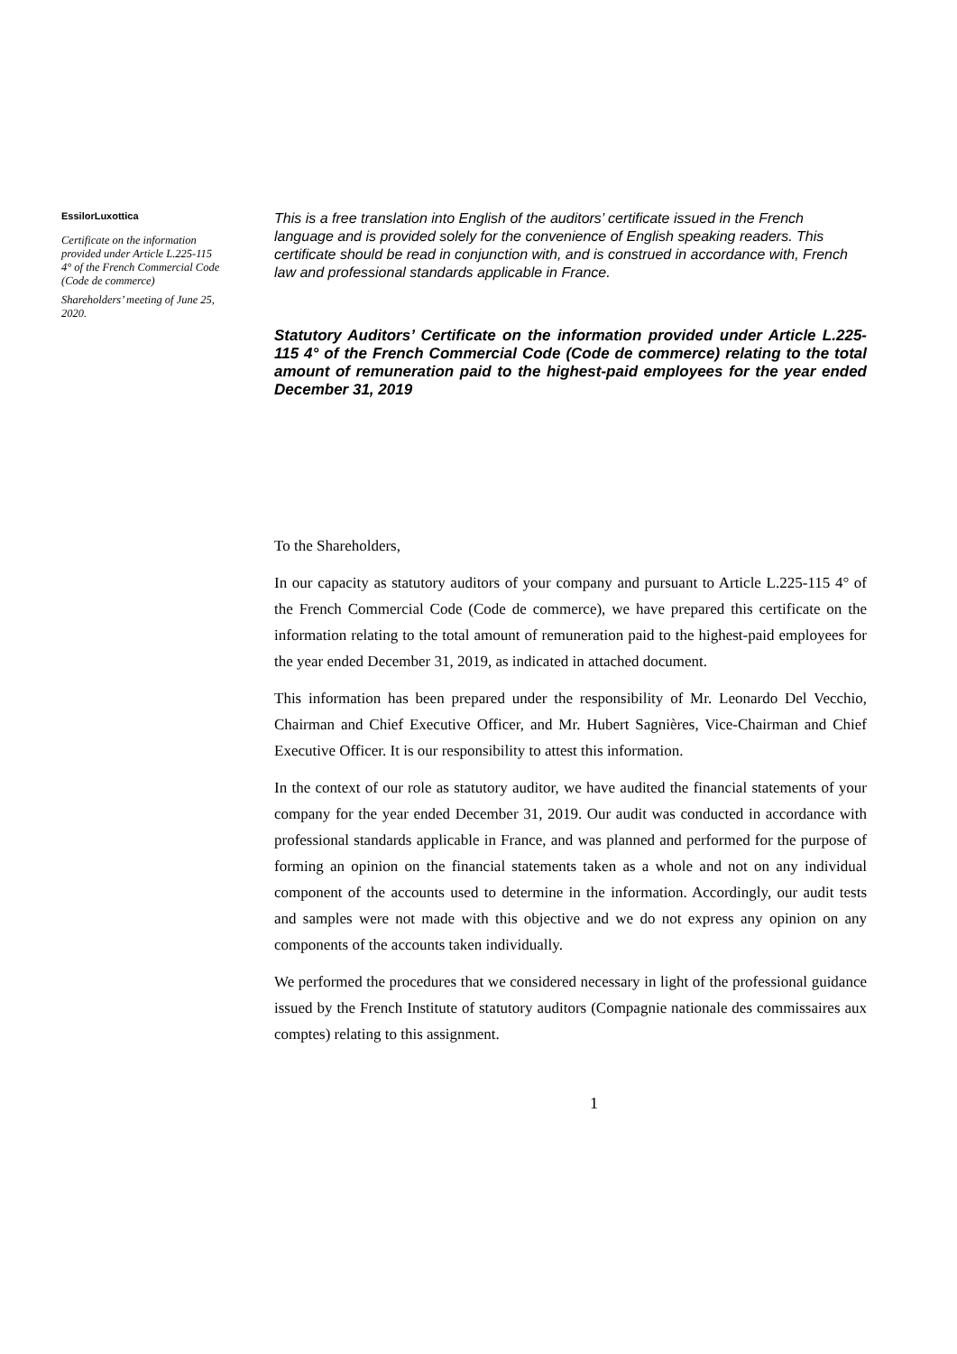EssilorLuxottica
Certificate on the information provided under Article L.225-115 4° of the French Commercial Code (Code de commerce)
Shareholders’ meeting of June 25, 2020.
This is a free translation into English of the auditors’ certificate issued in the French language and is provided solely for the convenience of English speaking readers. This certificate should be read in conjunction with, and is construed in accordance with, French law and professional standards applicable in France.
Statutory Auditors’ Certificate on the information provided under Article L.225-115 4° of the French Commercial Code (Code de commerce) relating to the total amount of remuneration paid to the highest-paid employees for the year ended December 31, 2019
To the Shareholders,
In our capacity as statutory auditors of your company and pursuant to Article L.225-115 4° of the French Commercial Code (Code de commerce), we have prepared this certificate on the information relating to the total amount of remuneration paid to the highest-paid employees for the year ended December 31, 2019, as indicated in attached document.
This information has been prepared under the responsibility of Mr. Leonardo Del Vecchio, Chairman and Chief Executive Officer, and Mr. Hubert Sagnières, Vice-Chairman and Chief Executive Officer. It is our responsibility to attest this information.
In the context of our role as statutory auditor, we have audited the financial statements of your company for the year ended December 31, 2019. Our audit was conducted in accordance with professional standards applicable in France, and was planned and performed for the purpose of forming an opinion on the financial statements taken as a whole and not on any individual component of the accounts used to determine in the information. Accordingly, our audit tests and samples were not made with this objective and we do not express any opinion on any components of the accounts taken individually.
We performed the procedures that we considered necessary in light of the professional guidance issued by the French Institute of statutory auditors (Compagnie nationale des commissaires aux comptes) relating to this assignment.
1